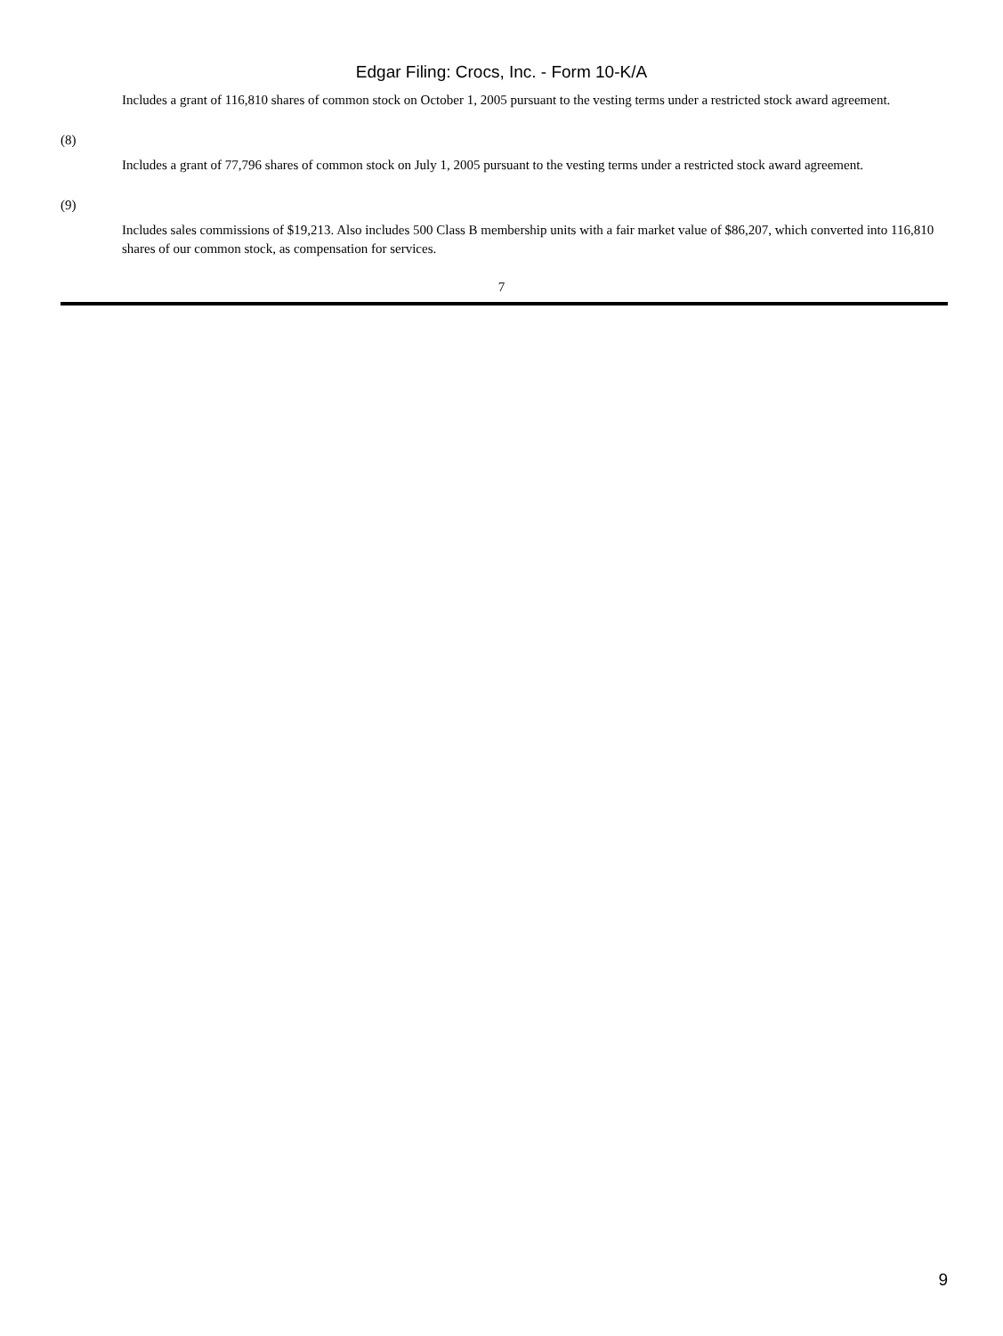Edgar Filing: Crocs, Inc. - Form 10-K/A
Includes a grant of 116,810 shares of common stock on October 1, 2005 pursuant to the vesting terms under a restricted stock award agreement.
(8)
Includes a grant of 77,796 shares of common stock on July 1, 2005 pursuant to the vesting terms under a restricted stock award agreement.
(9)
Includes sales commissions of $19,213. Also includes 500 Class B membership units with a fair market value of $86,207, which converted into 116,810 shares of our common stock, as compensation for services.
7
9